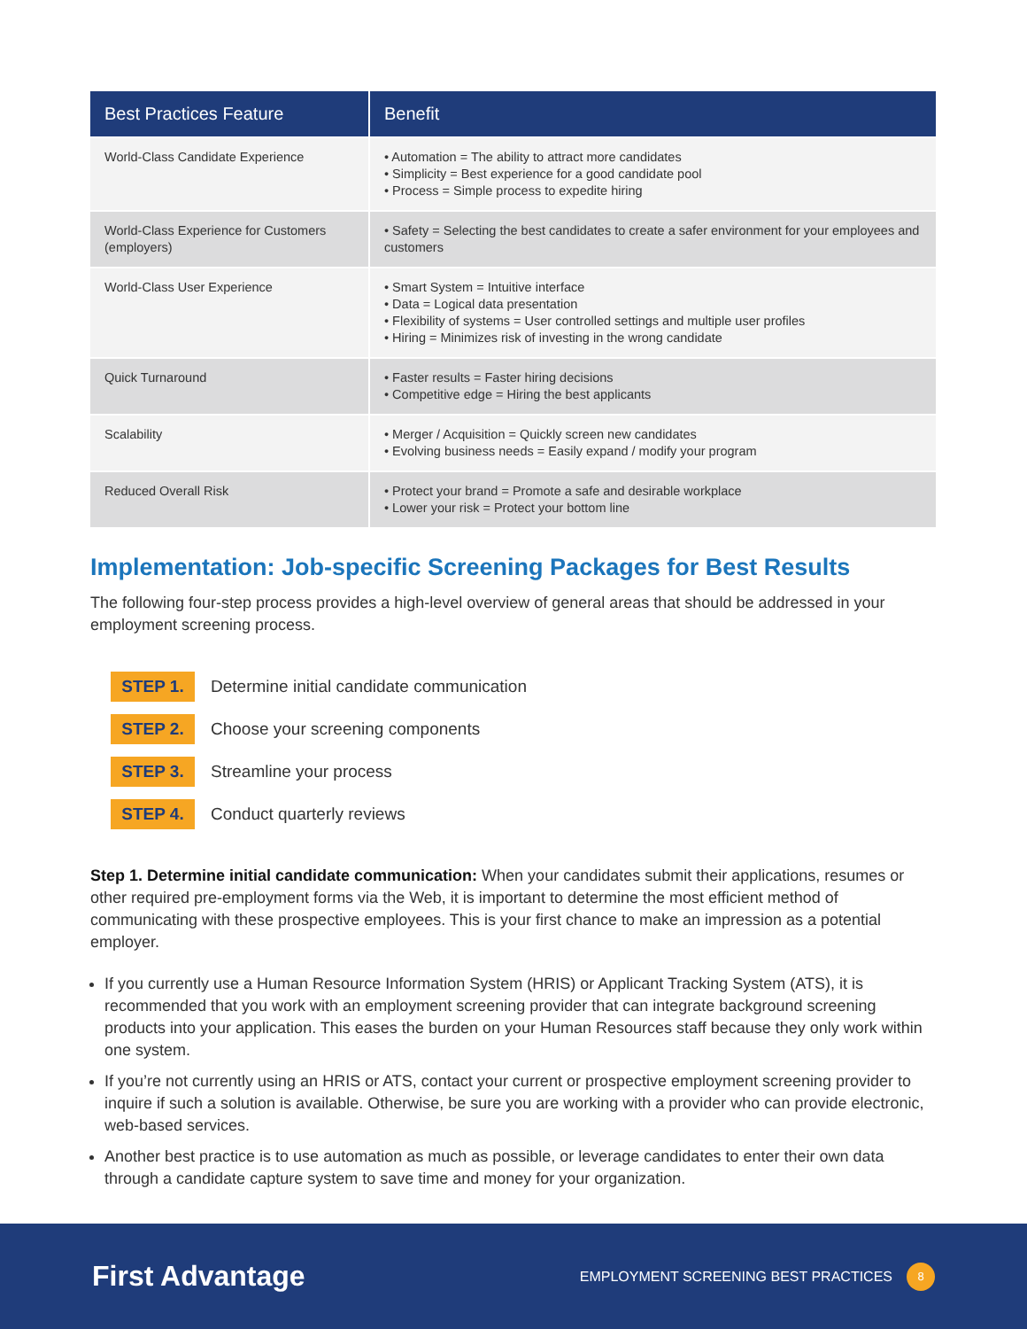| Best Practices Feature | Benefit |
| --- | --- |
| World-Class Candidate Experience | • Automation = The ability to attract more candidates • Simplicity = Best experience for a good candidate pool • Process = Simple process to expedite hiring |
| World-Class Experience for Customers (employers) | • Safety = Selecting the best candidates to create a safer environment for your employees and customers |
| World-Class User Experience | • Smart System = Intuitive interface • Data = Logical data presentation • Flexibility of systems = User controlled settings and multiple user profiles • Hiring = Minimizes risk of investing in the wrong candidate |
| Quick Turnaround | • Faster results = Faster hiring decisions • Competitive edge = Hiring the best applicants |
| Scalability | • Merger / Acquisition = Quickly screen new candidates • Evolving business needs = Easily expand / modify your program |
| Reduced Overall Risk | • Protect your brand = Promote a safe and desirable workplace • Lower your risk = Protect your bottom line |
Implementation: Job-specific Screening Packages for Best Results
The following four-step process provides a high-level overview of general areas that should be addressed in your employment screening process.
STEP 1. Determine initial candidate communication
STEP 2. Choose your screening components
STEP 3. Streamline your process
STEP 4. Conduct quarterly reviews
Step 1. Determine initial candidate communication: When your candidates submit their applications, resumes or other required pre-employment forms via the Web, it is important to determine the most efficient method of communicating with these prospective employees. This is your first chance to make an impression as a potential employer.
If you currently use a Human Resource Information System (HRIS) or Applicant Tracking System (ATS), it is recommended that you work with an employment screening provider that can integrate background screening products into your application. This eases the burden on your Human Resources staff because they only work within one system.
If you’re not currently using an HRIS or ATS, contact your current or prospective employment screening provider to inquire if such a solution is available. Otherwise, be sure you are working with a provider who can provide electronic, web-based services.
Another best practice is to use automation as much as possible, or leverage candidates to enter their own data through a candidate capture system to save time and money for your organization.
First Advantage
EMPLOYMENT SCREENING BEST PRACTICES 8